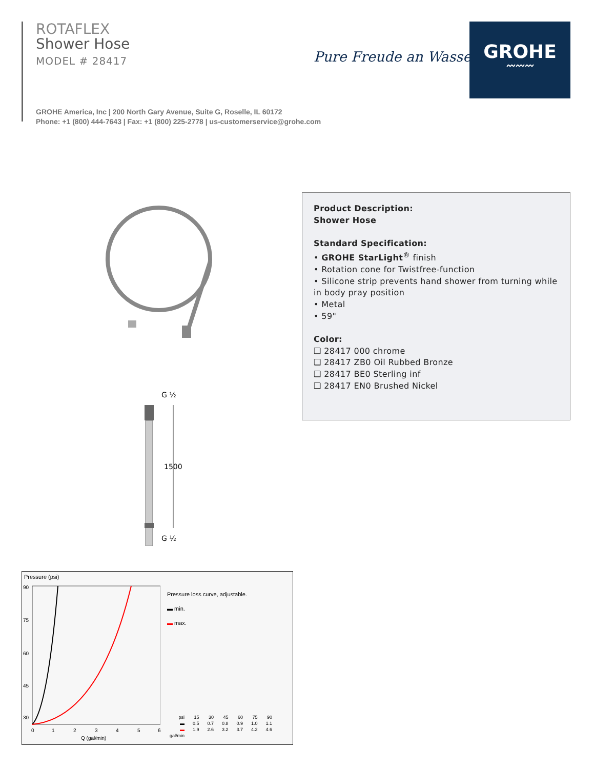ROTAFLEX
Shower Hose
MODEL # 28417
GROHE America, Inc | 200 North Gary Avenue, Suite G, Roselle, IL 60172
Phone: +1 (800) 444-7643 | Fax: +1 (800) 225-2778 | us-customerservice@grohe.com
Pure Freude an Wasser
GROHE
〰〰〰
G ½
1500
G ½
Product Description:
Shower Hose
Standard Specification:
• GROHE StarLight<sup>®</sup> finish
• Rotation cone for Twistfree-function
• Silicone strip prevents hand shower from turning while in body pray position
• Metal
• 59"
Color:
❑ 28417 000 chrome
❑ 28417 ZB0 Oil Rubbed Bronze
❑ 28417 BE0 Sterling inf
❑ 28417 EN0 Brushed Nickel
Pressure (psi)
90
75
60
45
30
0
1
2
3
4
5
6
Q (gal/min)
Pressure loss curve, adjustable.
▬ min.
▬ max.
| psi | 15 | 30 | 45 | 60 | 75 | 90 |
| ▬ | 0.5 | 0.7 | 0.8 | 0.9 | 1.0 | 1.1 |
| ▬ | 1.9 | 2.6 | 3.2 | 3.7 | 4.2 | 4.6 |
| gal/min | | | | | | |